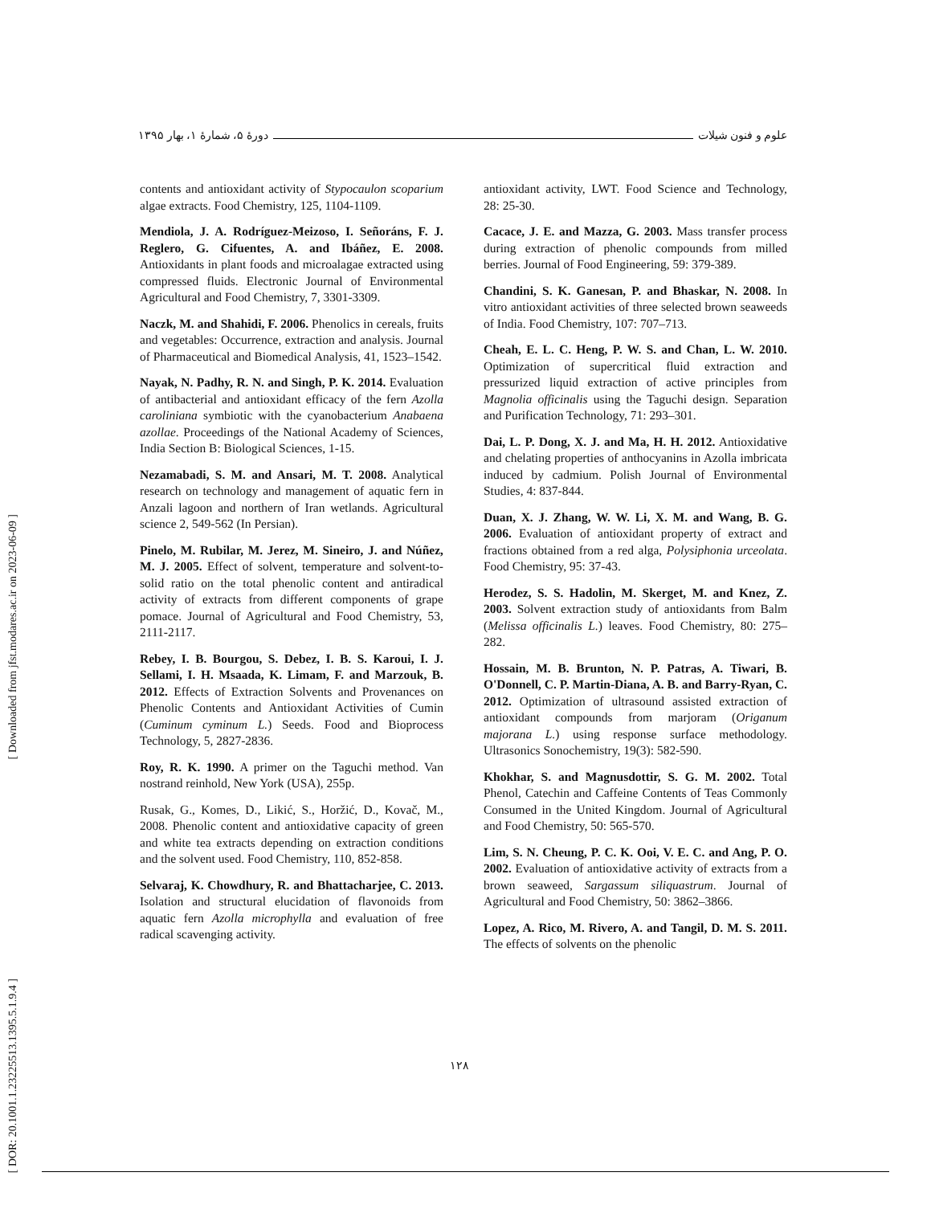علوم و فنون شیلات دورهٔ ۵، شمارهٔ ۱، بهار ۱۳۹۵
[ Downloaded from jfst.modares.ac.ir on 2023-06-09 ]
[ DOR: 20.1001.1.23225513.1395.5.1.9.4 ]
contents and antioxidant activity of Stypocaulon scoparium algae extracts. Food Chemistry, 125, 1104-1109.
Mendiola, J. A. Rodríguez-Meizoso, I. Señoráns, F. J. Reglero, G. Cifuentes, A. and Ibáñez, E. 2008. Antioxidants in plant foods and microalagae extracted using compressed fluids. Electronic Journal of Environmental Agricultural and Food Chemistry, 7, 3301-3309.
Naczk, M. and Shahidi, F. 2006. Phenolics in cereals, fruits and vegetables: Occurrence, extraction and analysis. Journal of Pharmaceutical and Biomedical Analysis, 41, 1523–1542.
Nayak, N. Padhy, R. N. and Singh, P. K. 2014. Evaluation of antibacterial and antioxidant efficacy of the fern Azolla caroliniana symbiotic with the cyanobacterium Anabaena azollae. Proceedings of the National Academy of Sciences, India Section B: Biological Sciences, 1-15.
Nezamabadi, S. M. and Ansari, M. T. 2008. Analytical research on technology and management of aquatic fern in Anzali lagoon and northern of Iran wetlands. Agricultural science 2, 549-562 (In Persian).
Pinelo, M. Rubilar, M. Jerez, M. Sineiro, J. and Núñez, M. J. 2005. Effect of solvent, temperature and solvent-to-solid ratio on the total phenolic content and antiradical activity of extracts from different components of grape pomace. Journal of Agricultural and Food Chemistry, 53, 2111-2117.
Rebey, I. B. Bourgou, S. Debez, I. B. S. Karoui, I. J. Sellami, I. H. Msaada, K. Limam, F. and Marzouk, B. 2012. Effects of Extraction Solvents and Provenances on Phenolic Contents and Antioxidant Activities of Cumin (Cuminum cyminum L.) Seeds. Food and Bioprocess Technology, 5, 2827-2836.
Roy, R. K. 1990. A primer on the Taguchi method. Van nostrand reinhold, New York (USA), 255p.
Rusak, G., Komes, D., Likić, S., Horžić, D., Kovač, M., 2008. Phenolic content and antioxidative capacity of green and white tea extracts depending on extraction conditions and the solvent used. Food Chemistry, 110, 852-858.
Selvaraj, K. Chowdhury, R. and Bhattacharjee, C. 2013. Isolation and structural elucidation of flavonoids from aquatic fern Azolla microphylla and evaluation of free radical scavenging activity.
antioxidant activity, LWT. Food Science and Technology, 28: 25-30.
Cacace, J. E. and Mazza, G. 2003. Mass transfer process during extraction of phenolic compounds from milled berries. Journal of Food Engineering, 59: 379-389.
Chandini, S. K. Ganesan, P. and Bhaskar, N. 2008. In vitro antioxidant activities of three selected brown seaweeds of India. Food Chemistry, 107: 707–713.
Cheah, E. L. C. Heng, P. W. S. and Chan, L. W. 2010. Optimization of supercritical fluid extraction and pressurized liquid extraction of active principles from Magnolia officinalis using the Taguchi design. Separation and Purification Technology, 71: 293–301.
Dai, L. P. Dong, X. J. and Ma, H. H. 2012. Antioxidative and chelating properties of anthocyanins in Azolla imbricata induced by cadmium. Polish Journal of Environmental Studies, 4: 837-844.
Duan, X. J. Zhang, W. W. Li, X. M. and Wang, B. G. 2006. Evaluation of antioxidant property of extract and fractions obtained from a red alga, Polysiphonia urceolata. Food Chemistry, 95: 37-43.
Herodez, S. S. Hadolin, M. Skerget, M. and Knez, Z. 2003. Solvent extraction study of antioxidants from Balm (Melissa officinalis L.) leaves. Food Chemistry, 80: 275–282.
Hossain, M. B. Brunton, N. P. Patras, A. Tiwari, B. O'Donnell, C. P. Martin-Diana, A. B. and Barry-Ryan, C. 2012. Optimization of ultrasound assisted extraction of antioxidant compounds from marjoram (Origanum majorana L.) using response surface methodology. Ultrasonics Sonochemistry, 19(3): 582-590.
Khokhar, S. and Magnusdottir, S. G. M. 2002. Total Phenol, Catechin and Caffeine Contents of Teas Commonly Consumed in the United Kingdom. Journal of Agricultural and Food Chemistry, 50: 565-570.
Lim, S. N. Cheung, P. C. K. Ooi, V. E. C. and Ang, P. O. 2002. Evaluation of antioxidative activity of extracts from a brown seaweed, Sargassum siliquastrum. Journal of Agricultural and Food Chemistry, 50: 3862–3866.
Lopez, A. Rico, M. Rivero, A. and Tangil, D. M. S. 2011. The effects of solvents on the phenolic
۱۲۸